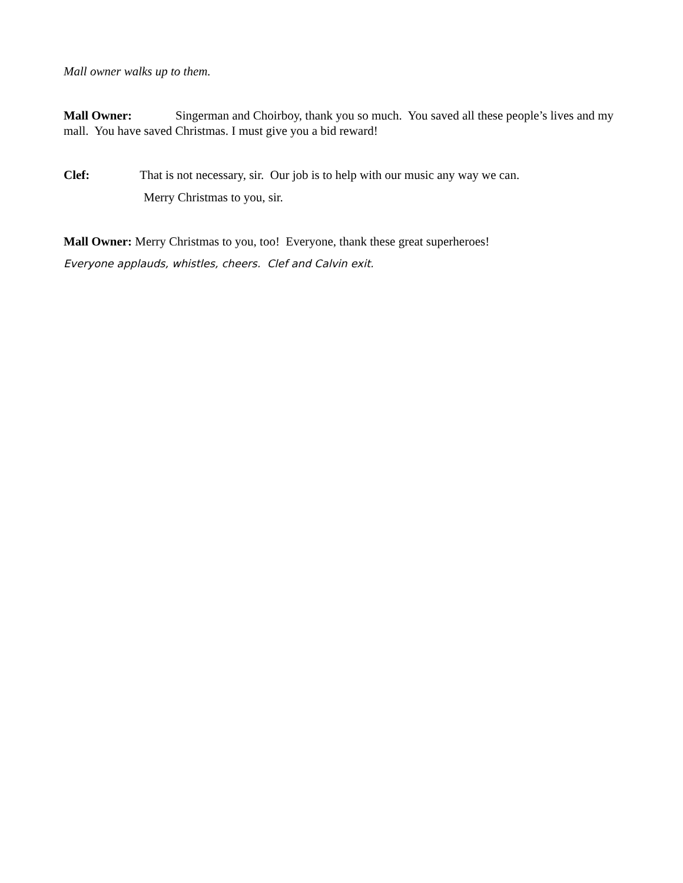Mall owner walks up to them.
Mall Owner: Singerman and Choirboy, thank you so much. You saved all these people’s lives and my mall. You have saved Christmas. I must give you a bid reward!
Clef: That is not necessary, sir. Our job is to help with our music any way we can.
Merry Christmas to you, sir.
Mall Owner: Merry Christmas to you, too! Everyone, thank these great superheroes!
Everyone applauds, whistles, cheers. Clef and Calvin exit.